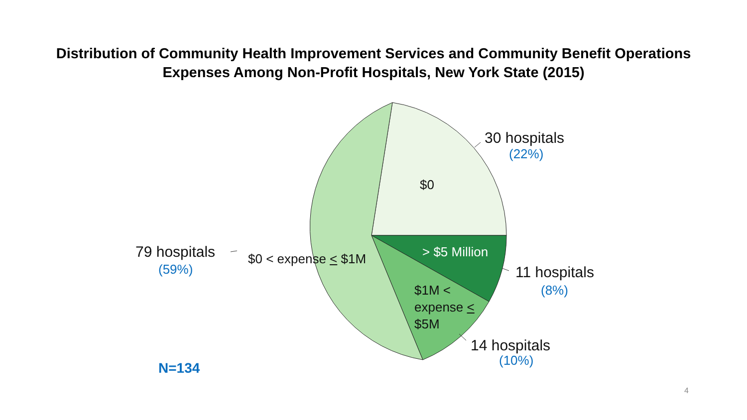Distribution of Community Health Improvement Services and Community Benefit Operations
Expenses Among Non-Profit Hospitals, New York State (2015)
30 hospitals
(22%)
$0
79 hospitals
(59%)
$0 < expense < $1M > $5 Million
11 hospitals
(8%)
$1M <
expense <
$5M
14 hospitals
(10%)
N=134
4